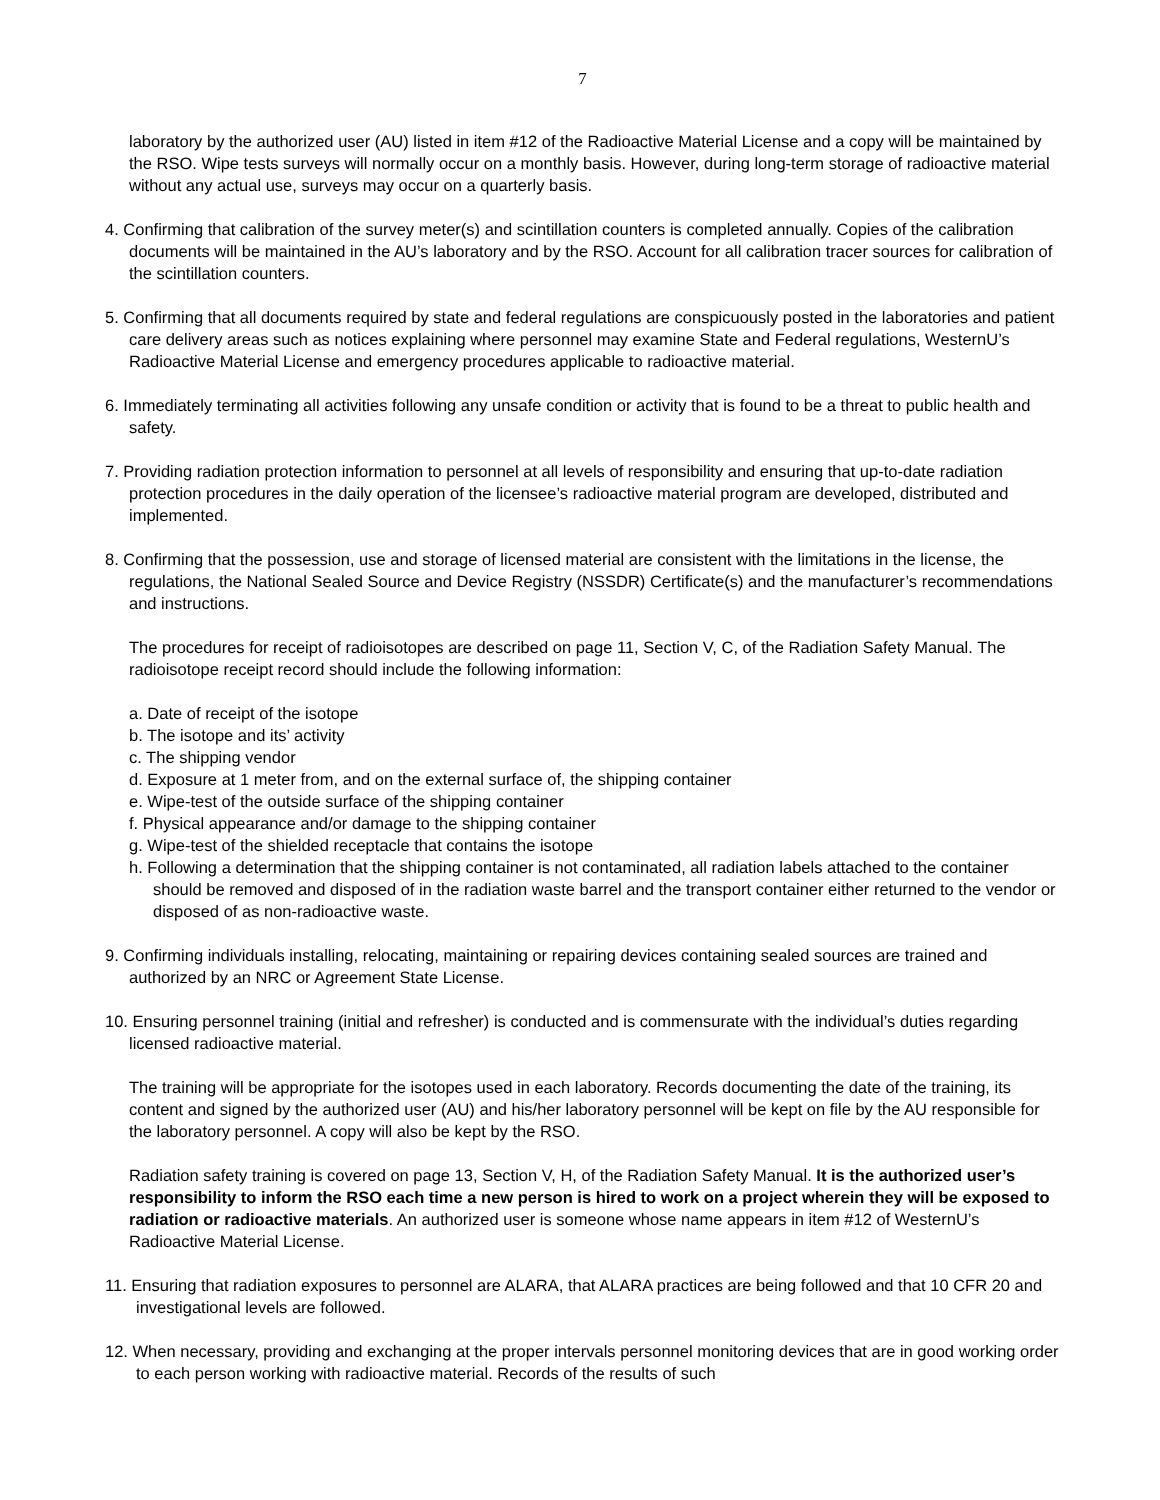7
laboratory by the authorized user (AU) listed in item #12 of the Radioactive Material License and a copy will be maintained by the RSO. Wipe tests surveys will normally occur on a monthly basis. However, during long-term storage of radioactive material without any actual use, surveys may occur on a quarterly basis.
4. Confirming that calibration of the survey meter(s) and scintillation counters is completed annually. Copies of the calibration documents will be maintained in the AU’s laboratory and by the RSO. Account for all calibration tracer sources for calibration of the scintillation counters.
5. Confirming that all documents required by state and federal regulations are conspicuously posted in the laboratories and patient care delivery areas such as notices explaining where personnel may examine State and Federal regulations, WesternU’s Radioactive Material License and emergency procedures applicable to radioactive material.
6. Immediately terminating all activities following any unsafe condition or activity that is found to be a threat to public health and safety.
7. Providing radiation protection information to personnel at all levels of responsibility and ensuring that up-to-date radiation protection procedures in the daily operation of the licensee’s radioactive material program are developed, distributed and implemented.
8. Confirming that the possession, use and storage of licensed material are consistent with the limitations in the license, the regulations, the National Sealed Source and Device Registry (NSSDR) Certificate(s) and the manufacturer’s recommendations and instructions.
The procedures for receipt of radioisotopes are described on page 11, Section V, C, of the Radiation Safety Manual. The radioisotope receipt record should include the following information:
a. Date of receipt of the isotope
b. The isotope and its’ activity
c. The shipping vendor
d. Exposure at 1 meter from, and on the external surface of, the shipping container
e. Wipe-test of the outside surface of the shipping container
f. Physical appearance and/or damage to the shipping container
g. Wipe-test of the shielded receptacle that contains the isotope
h. Following a determination that the shipping container is not contaminated, all radiation labels attached to the container should be removed and disposed of in the radiation waste barrel and the transport container either returned to the vendor or disposed of as non-radioactive waste.
9. Confirming individuals installing, relocating, maintaining or repairing devices containing sealed sources are trained and authorized by an NRC or Agreement State License.
10. Ensuring personnel training (initial and refresher) is conducted and is commensurate with the individual’s duties regarding licensed radioactive material.
The training will be appropriate for the isotopes used in each laboratory. Records documenting the date of the training, its content and signed by the authorized user (AU) and his/her laboratory personnel will be kept on file by the AU responsible for the laboratory personnel. A copy will also be kept by the RSO.
Radiation safety training is covered on page 13, Section V, H, of the Radiation Safety Manual. It is the authorized user’s responsibility to inform the RSO each time a new person is hired to work on a project wherein they will be exposed to radiation or radioactive materials. An authorized user is someone whose name appears in item #12 of WesternU’s Radioactive Material License.
11. Ensuring that radiation exposures to personnel are ALARA, that ALARA practices are being followed and that 10 CFR 20 and investigational levels are followed.
12. When necessary, providing and exchanging at the proper intervals personnel monitoring devices that are in good working order to each person working with radioactive material. Records of the results of such